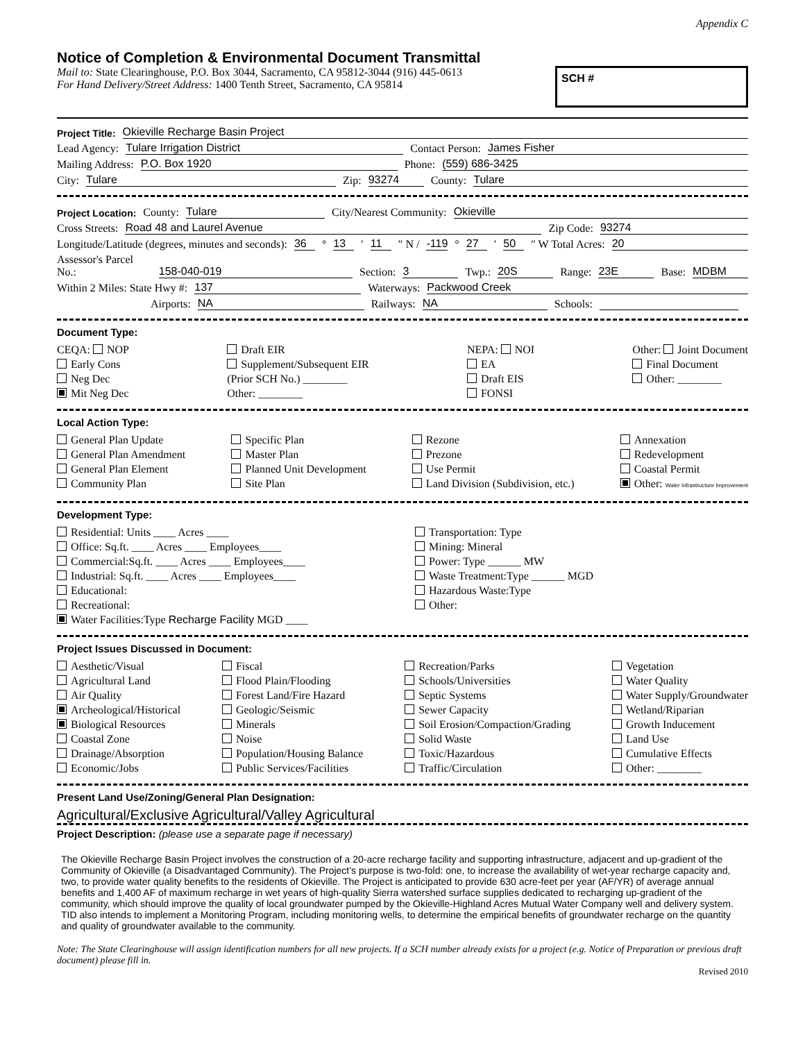Appendix C
Notice of Completion & Environmental Document Transmittal
Mail to: State Clearinghouse, P.O. Box 3044, Sacramento, CA 95812-3044 (916) 445-0613
For Hand Delivery/Street Address: 1400 Tenth Street, Sacramento, CA 95814
SCH #
Project Title: Okieville Recharge Basin Project
Lead Agency: Tulare Irrigation District Contact Person: James Fisher
Mailing Address: P.O. Box 1920 Phone: (559) 686-3425
City: Tulare Zip: 93274 County: Tulare
Project Location: County: Tulare City/Nearest Community: Okieville
Cross Streets: Road 48 and Laurel Avenue Zip Code: 93274
Longitude/Latitude (degrees, minutes and seconds): 36 ° 13 ′ 11 ″ N / -119 ° 27 ′ 50 ″ W Total Acres: 20
Assessor's Parcel No.: 158-040-019 Section: 3 Twp.: 20S Range: 23E Base: MDBM
Within 2 Miles: State Hwy #: 137 Waterways: Packwood Creek
Airports: NA Railways: NA Schools:
Document Type:
CEQA: NOP
Early Cons
Neg Dec
Mit Neg Dec
Draft EIR
Supplement/Subsequent EIR
(Prior SCH No.) ________
Other: ________
NEPA: NOI
EA
Draft EIS
FONSI
Other: Joint Document
Final Document
Other: ________
Local Action Type:
General Plan Update
General Plan Amendment
General Plan Element
Community Plan
Specific Plan
Master Plan
Planned Unit Development
Site Plan
Rezone
Prezone
Use Permit
Land Division (Subdivision, etc.)
Annexation
Redevelopment
Coastal Permit
Other: Water Infrastructure Improvement
Development Type:
Residential: Units ____ Acres ____
Office: Sq.ft. ____ Acres ____ Employees____
Commercial:Sq.ft. ____ Acres ____ Employees____
Industrial: Sq.ft. ____ Acres ____ Employees____
Educational:
Recreational:
Water Facilities:Type Recharge Facility MGD ____
Transportation: Type
Mining: Mineral
Power: Type ______ MW
Waste Treatment:Type ______ MGD
Hazardous Waste:Type
Other:
Project Issues Discussed in Document:
Aesthetic/Visual
Agricultural Land
Air Quality
Archeological/Historical
Biological Resources
Coastal Zone
Drainage/Absorption
Economic/Jobs
Fiscal
Flood Plain/Flooding
Forest Land/Fire Hazard
Geologic/Seismic
Minerals
Noise
Population/Housing Balance
Public Services/Facilities
Recreation/Parks
Schools/Universities
Septic Systems
Sewer Capacity
Soil Erosion/Compaction/Grading
Solid Waste
Toxic/Hazardous
Traffic/Circulation
Vegetation
Water Quality
Water Supply/Groundwater
Wetland/Riparian
Growth Inducement
Land Use
Cumulative Effects
Other: ________
Present Land Use/Zoning/General Plan Designation:
Agricultural/Exclusive Agricultural/Valley Agricultural
Project Description: (please use a separate page if necessary)
The Okieville Recharge Basin Project involves the construction of a 20-acre recharge facility and supporting infrastructure, adjacent and up-gradient of the Community of Okieville (a Disadvantaged Community). The Project’s purpose is two-fold: one, to increase the availability of wet-year recharge capacity and, two, to provide water quality benefits to the residents of Okieville. The Project is anticipated to provide 630 acre-feet per year (AF/YR) of average annual benefits and 1,400 AF of maximum recharge in wet years of high-quality Sierra watershed surface supplies dedicated to recharging up-gradient of the community, which should improve the quality of local groundwater pumped by the Okieville-Highland Acres Mutual Water Company well and delivery system. TID also intends to implement a Monitoring Program, including monitoring wells, to determine the empirical benefits of groundwater recharge on the quantity and quality of groundwater available to the community.
Note: The State Clearinghouse will assign identification numbers for all new projects. If a SCH number already exists for a project (e.g. Notice of Preparation or previous draft document) please fill in.
Revised 2010